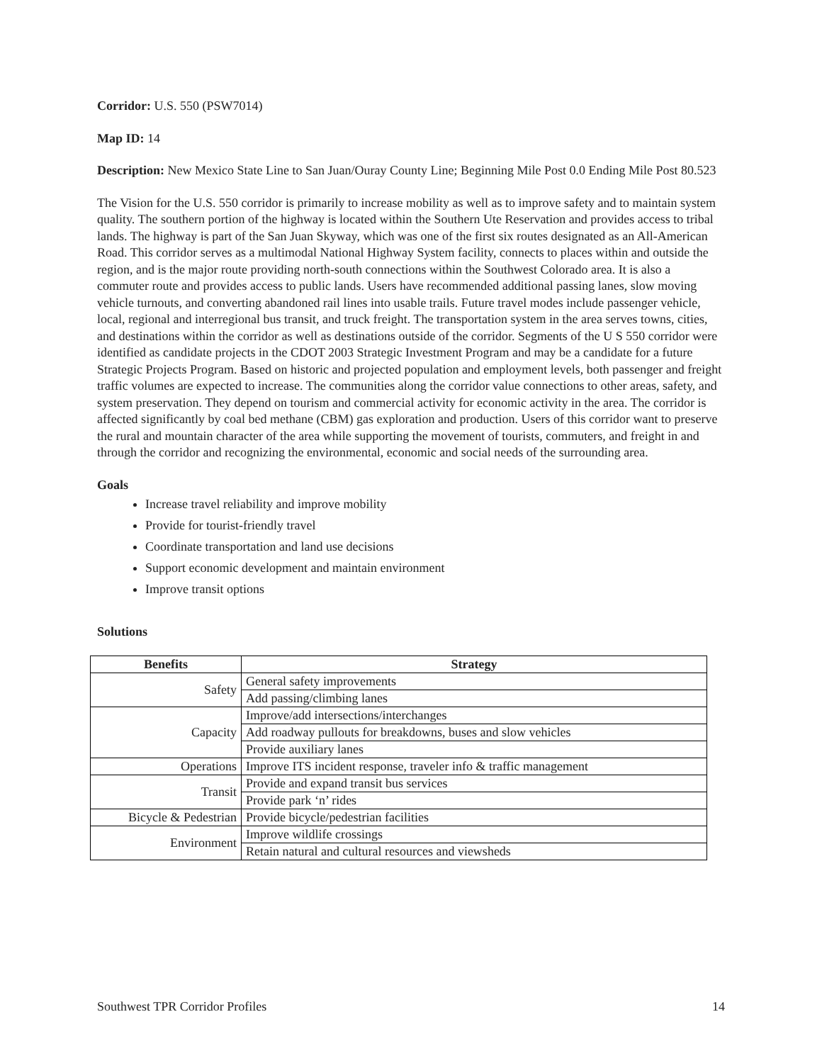Corridor: U.S. 550 (PSW7014)
Map ID: 14
Description: New Mexico State Line to San Juan/Ouray County Line; Beginning Mile Post 0.0 Ending Mile Post 80.523
The Vision for the U.S. 550 corridor is primarily to increase mobility as well as to improve safety and to maintain system quality. The southern portion of the highway is located within the Southern Ute Reservation and provides access to tribal lands. The highway is part of the San Juan Skyway, which was one of the first six routes designated as an All-American Road. This corridor serves as a multimodal National Highway System facility, connects to places within and outside the region, and is the major route providing north-south connections within the Southwest Colorado area. It is also a commuter route and provides access to public lands. Users have recommended additional passing lanes, slow moving vehicle turnouts, and converting abandoned rail lines into usable trails. Future travel modes include passenger vehicle, local, regional and interregional bus transit, and truck freight. The transportation system in the area serves towns, cities, and destinations within the corridor as well as destinations outside of the corridor. Segments of the U S 550 corridor were identified as candidate projects in the CDOT 2003 Strategic Investment Program and may be a candidate for a future Strategic Projects Program. Based on historic and projected population and employment levels, both passenger and freight traffic volumes are expected to increase. The communities along the corridor value connections to other areas, safety, and system preservation. They depend on tourism and commercial activity for economic activity in the area. The corridor is affected significantly by coal bed methane (CBM) gas exploration and production. Users of this corridor want to preserve the rural and mountain character of the area while supporting the movement of tourists, commuters, and freight in and through the corridor and recognizing the environmental, economic and social needs of the surrounding area.
Goals
Increase travel reliability and improve mobility
Provide for tourist-friendly travel
Coordinate transportation and land use decisions
Support economic development and maintain environment
Improve transit options
Solutions
| Benefits | Strategy |
| --- | --- |
| Safety | General safety improvements |
| | Add passing/climbing lanes |
| Capacity | Improve/add intersections/interchanges |
| | Add roadway pullouts for breakdowns, buses and slow vehicles |
| | Provide auxiliary lanes |
| Operations | Improve ITS incident response, traveler info & traffic management |
| Transit | Provide and expand transit bus services |
| | Provide park ‘n’ rides |
| Bicycle & Pedestrian | Provide bicycle/pedestrian facilities |
| Environment | Improve wildlife crossings |
| | Retain natural and cultural resources and viewsheds |
Southwest TPR Corridor Profiles 14